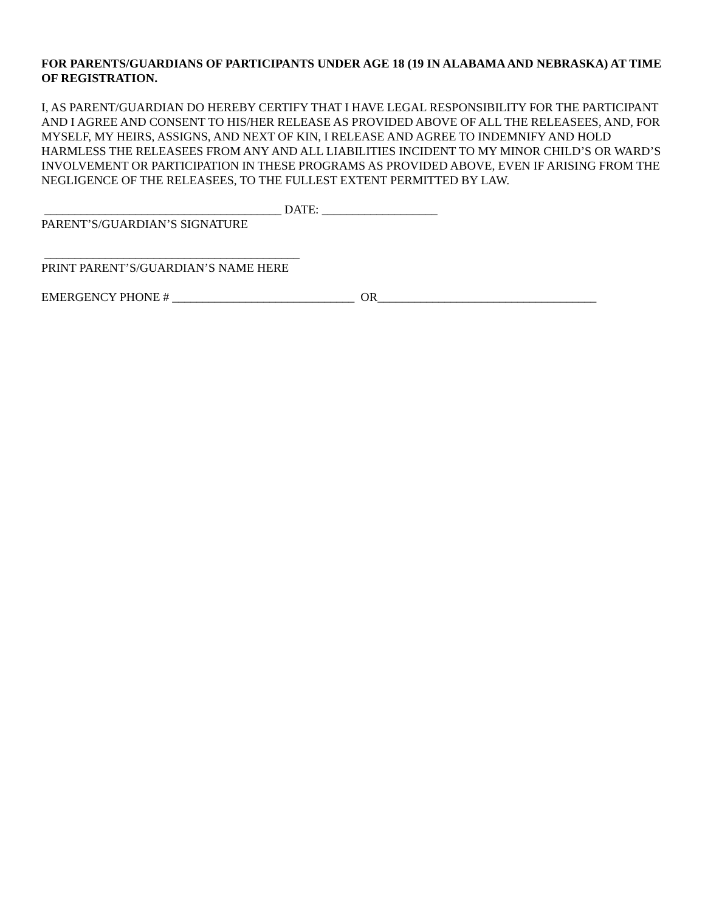FOR PARENTS/GUARDIANS OF PARTICIPANTS UNDER AGE 18 (19 IN ALABAMA AND NEBRASKA) AT TIME OF REGISTRATION.
I, AS PARENT/GUARDIAN DO HEREBY CERTIFY THAT I HAVE LEGAL RESPONSIBILITY FOR THE PARTICIPANT AND I AGREE AND CONSENT TO HIS/HER RELEASE AS PROVIDED ABOVE OF ALL THE RELEASEES, AND, FOR MYSELF, MY HEIRS, ASSIGNS, AND NEXT OF KIN, I RELEASE AND AGREE TO INDEMNIFY AND HOLD HARMLESS THE RELEASEES FROM ANY AND ALL LIABILITIES INCIDENT TO MY MINOR CHILD’S OR WARD’S INVOLVEMENT OR PARTICIPATION IN THESE PROGRAMS AS PROVIDED ABOVE, EVEN IF ARISING FROM THE NEGLIGENCE OF THE RELEASEES, TO THE FULLEST EXTENT PERMITTED BY LAW.
_______________________________________ DATE: ___________________
PARENT’S/GUARDIAN’S SIGNATURE
__________________________________________
PRINT PARENT’S/GUARDIAN’S NAME HERE
EMERGENCY PHONE # ______________________________ OR____________________________________